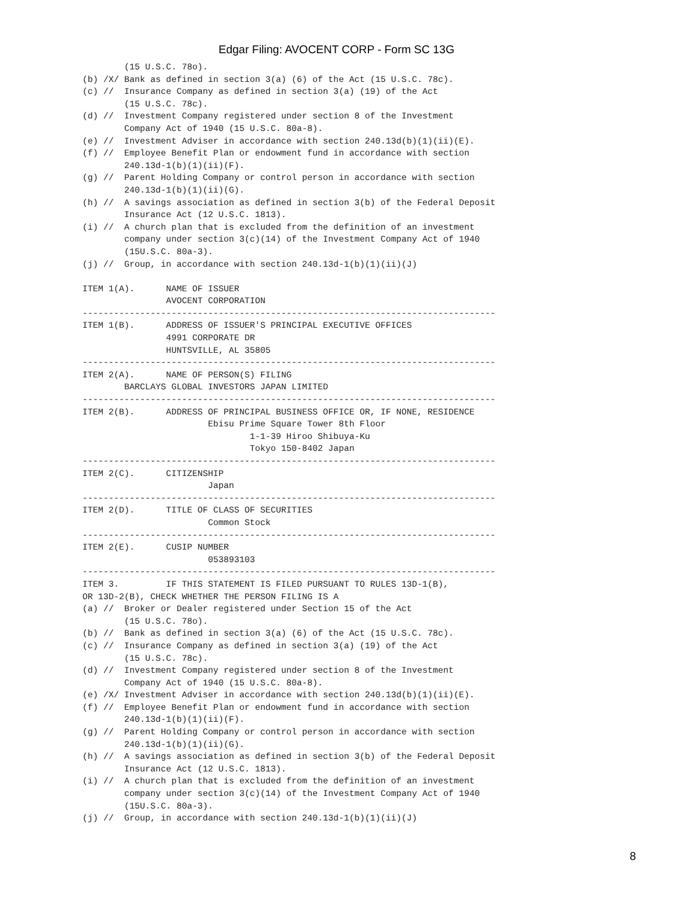Edgar Filing: AVOCENT CORP - Form SC 13G
        (15 U.S.C. 78o).
(b) /X/ Bank as defined in section 3(a) (6) of the Act (15 U.S.C. 78c).
(c) //  Insurance Company as defined in section 3(a) (19) of the Act
        (15 U.S.C. 78c).
(d) //  Investment Company registered under section 8 of the Investment
        Company Act of 1940 (15 U.S.C. 80a-8).
(e) //  Investment Adviser in accordance with section 240.13d(b)(1)(ii)(E).
(f) //  Employee Benefit Plan or endowment fund in accordance with section
        240.13d-1(b)(1)(ii)(F).
(g) //  Parent Holding Company or control person in accordance with section
        240.13d-1(b)(1)(ii)(G).
(h) //  A savings association as defined in section 3(b) of the Federal Deposit
        Insurance Act (12 U.S.C. 1813).
(i) //  A church plan that is excluded from the definition of an investment
        company under section 3(c)(14) of the Investment Company Act of 1940
        (15U.S.C. 80a-3).
(j) //  Group, in accordance with section 240.13d-1(b)(1)(ii)(J)

ITEM 1(A).      NAME OF ISSUER
                AVOCENT CORPORATION
-------------------------------------------------------------------------------
ITEM 1(B).      ADDRESS OF ISSUER'S PRINCIPAL EXECUTIVE OFFICES
                4991 CORPORATE DR
                HUNTSVILLE, AL 35805
-------------------------------------------------------------------------------
ITEM 2(A).      NAME OF PERSON(S) FILING
        BARCLAYS GLOBAL INVESTORS JAPAN LIMITED
-------------------------------------------------------------------------------
ITEM 2(B).      ADDRESS OF PRINCIPAL BUSINESS OFFICE OR, IF NONE, RESIDENCE
                        Ebisu Prime Square Tower 8th Floor
                                1-1-39 Hiroo Shibuya-Ku
                                Tokyo 150-8402 Japan
-------------------------------------------------------------------------------
ITEM 2(C).      CITIZENSHIP
                        Japan
-------------------------------------------------------------------------------
ITEM 2(D).      TITLE OF CLASS OF SECURITIES
                        Common Stock
-------------------------------------------------------------------------------
ITEM 2(E).      CUSIP NUMBER
                        053893103
-------------------------------------------------------------------------------
ITEM 3.         IF THIS STATEMENT IS FILED PURSUANT TO RULES 13D-1(B),
OR 13D-2(B), CHECK WHETHER THE PERSON FILING IS A
(a) //  Broker or Dealer registered under Section 15 of the Act
        (15 U.S.C. 78o).
(b) //  Bank as defined in section 3(a) (6) of the Act (15 U.S.C. 78c).
(c) //  Insurance Company as defined in section 3(a) (19) of the Act
        (15 U.S.C. 78c).
(d) //  Investment Company registered under section 8 of the Investment
        Company Act of 1940 (15 U.S.C. 80a-8).
(e) /X/ Investment Adviser in accordance with section 240.13d(b)(1)(ii)(E).
(f) //  Employee Benefit Plan or endowment fund in accordance with section
        240.13d-1(b)(1)(ii)(F).
(g) //  Parent Holding Company or control person in accordance with section
        240.13d-1(b)(1)(ii)(G).
(h) //  A savings association as defined in section 3(b) of the Federal Deposit
        Insurance Act (12 U.S.C. 1813).
(i) //  A church plan that is excluded from the definition of an investment
        company under section 3(c)(14) of the Investment Company Act of 1940
        (15U.S.C. 80a-3).
(j) //  Group, in accordance with section 240.13d-1(b)(1)(ii)(J)
8